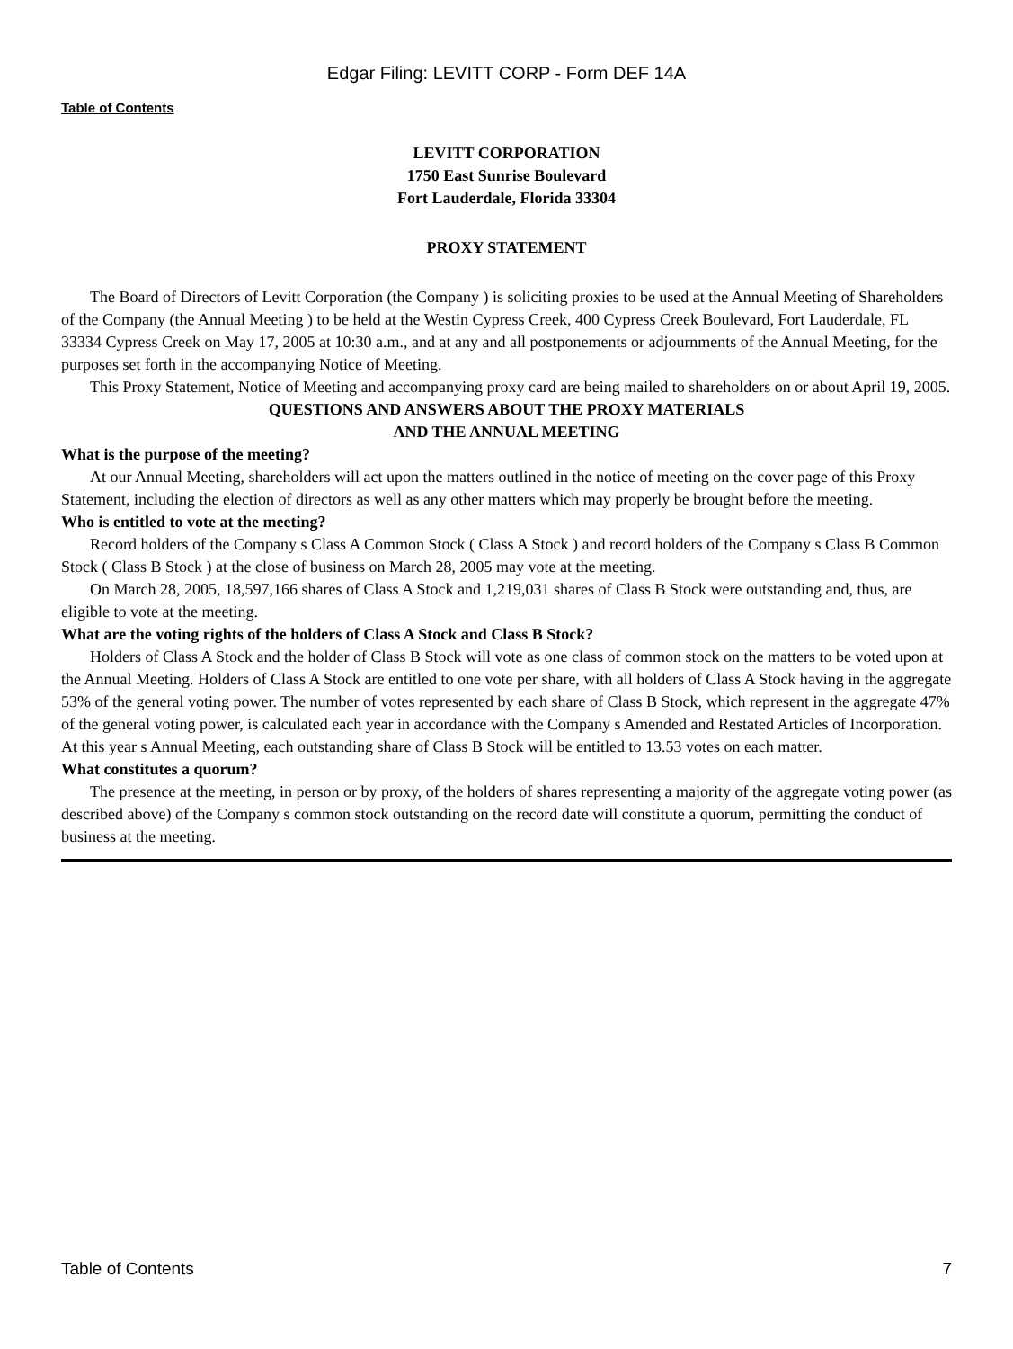Edgar Filing: LEVITT CORP - Form DEF 14A
Table of Contents
LEVITT CORPORATION
1750 East Sunrise Boulevard
Fort Lauderdale, Florida 33304
PROXY STATEMENT
The Board of Directors of Levitt Corporation (the Company ) is soliciting proxies to be used at the Annual Meeting of Shareholders of the Company (the Annual Meeting ) to be held at the Westin Cypress Creek, 400 Cypress Creek Boulevard, Fort Lauderdale, FL 33334 Cypress Creek on May 17, 2005 at 10:30 a.m., and at any and all postponements or adjournments of the Annual Meeting, for the purposes set forth in the accompanying Notice of Meeting.
This Proxy Statement, Notice of Meeting and accompanying proxy card are being mailed to shareholders on or about April 19, 2005.
QUESTIONS AND ANSWERS ABOUT THE PROXY MATERIALS
AND THE ANNUAL MEETING
What is the purpose of the meeting?
At our Annual Meeting, shareholders will act upon the matters outlined in the notice of meeting on the cover page of this Proxy Statement, including the election of directors as well as any other matters which may properly be brought before the meeting.
Who is entitled to vote at the meeting?
Record holders of the Company s Class A Common Stock ( Class A Stock ) and record holders of the Company s Class B Common Stock ( Class B Stock ) at the close of business on March 28, 2005 may vote at the meeting.
On March 28, 2005, 18,597,166 shares of Class A Stock and 1,219,031 shares of Class B Stock were outstanding and, thus, are eligible to vote at the meeting.
What are the voting rights of the holders of Class A Stock and Class B Stock?
Holders of Class A Stock and the holder of Class B Stock will vote as one class of common stock on the matters to be voted upon at the Annual Meeting. Holders of Class A Stock are entitled to one vote per share, with all holders of Class A Stock having in the aggregate 53% of the general voting power. The number of votes represented by each share of Class B Stock, which represent in the aggregate 47% of the general voting power, is calculated each year in accordance with the Company s Amended and Restated Articles of Incorporation. At this year s Annual Meeting, each outstanding share of Class B Stock will be entitled to 13.53 votes on each matter.
What constitutes a quorum?
The presence at the meeting, in person or by proxy, of the holders of shares representing a majority of the aggregate voting power (as described above) of the Company s common stock outstanding on the record date will constitute a quorum, permitting the conduct of business at the meeting.
Table of Contents 7